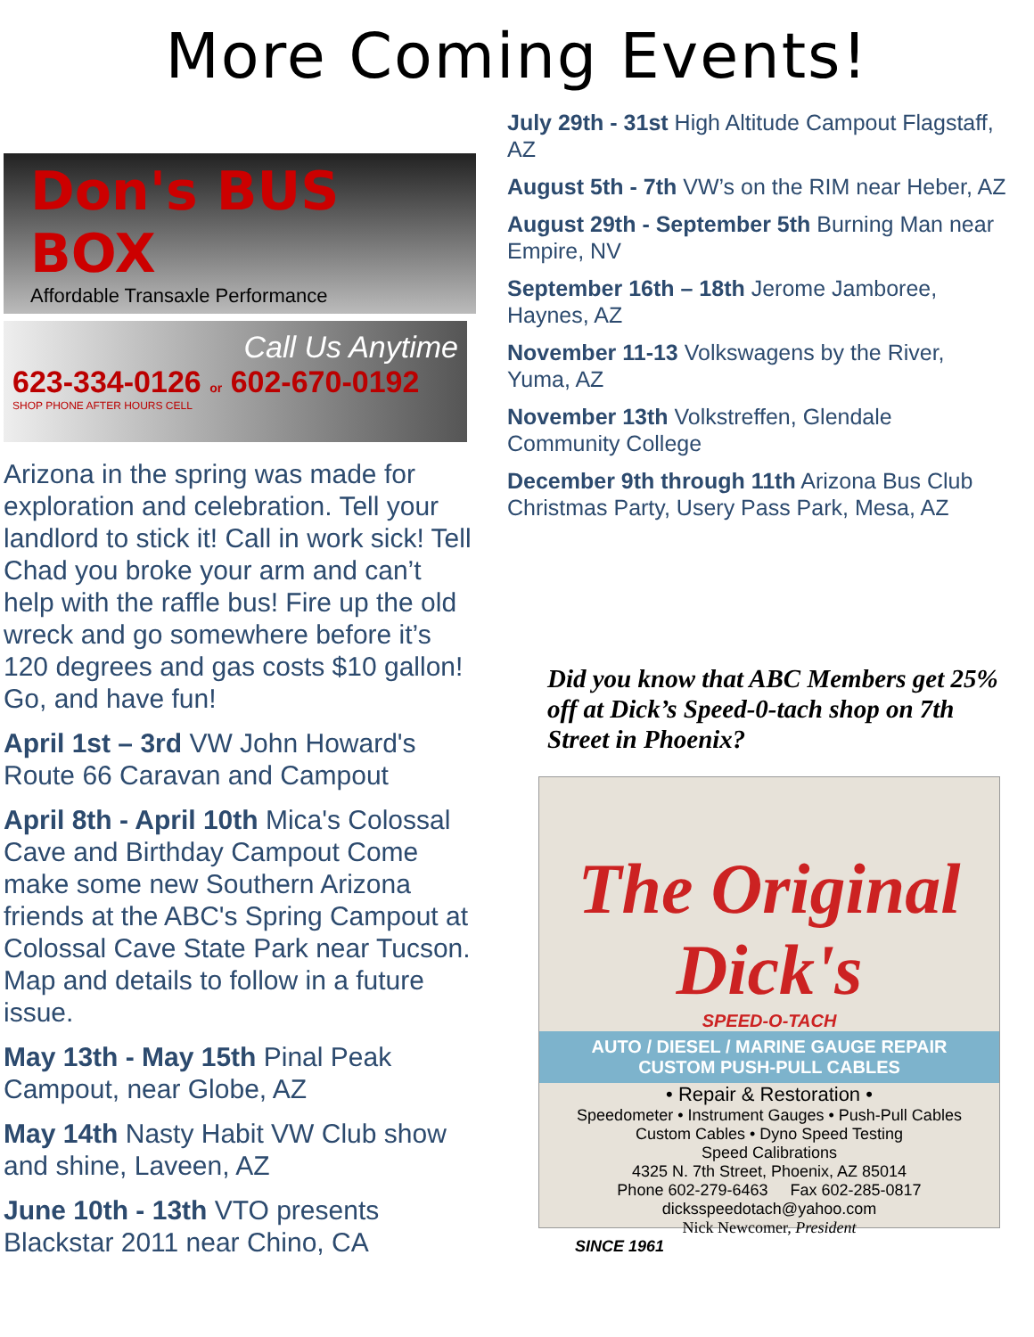More Coming Events!
Don's BUS BOX
Affordable Transaxle Performance
Call Us Anytime
623-334-0126 or 602-670-0192
SHOP PHONE AFTER HOURS CELL
Arizona in the spring was made for exploration and celebration. Tell your landlord to stick it! Call in work sick! Tell Chad you broke your arm and can’t help with the raffle bus! Fire up the old wreck and go somewhere before it’s 120 degrees and gas costs $10 gallon! Go, and have fun!
April 1st – 3rd VW John Howard's Route 66 Caravan and Campout
April 8th - April 10th Mica's Colossal Cave and Birthday Campout Come make some new Southern Arizona friends at the ABC's Spring Campout at Colossal Cave State Park near Tucson. Map and details to follow in a future issue.
May 13th - May 15th Pinal Peak Campout, near Globe, AZ
May 14th Nasty Habit VW Club show and shine, Laveen, AZ
June 10th - 13th VTO presents Blackstar 2011 near Chino, CA
July 29th - 31st High Altitude Campout Flagstaff, AZ
August 5th - 7th VW’s on the RIM near Heber, AZ
August 29th - September 5th Burning Man near Empire, NV
September 16th – 18th Jerome Jamboree, Haynes, AZ
November 11-13 Volkswagens by the River, Yuma, AZ
November 13th Volkstreffen, Glendale Community College
December 9th through 11th Arizona Bus Club Christmas Party, Usery Pass Park, Mesa, AZ
Did you know that ABC Members get 25% off at Dick’s Speed-0-tach shop on 7th Street in Phoenix?
The Original Dick's
SPEED-O-TACH
AUTO / DIESEL / MARINE GAUGE REPAIR
CUSTOM PUSH-PULL CABLES
• Repair & Restoration •
Speedometer • Instrument Gauges • Push-Pull Cables
Custom Cables • Dyno Speed Testing
Speed Calibrations
4325 N. 7th Street, Phoenix, AZ 85014
Phone 602-279-6463 Fax 602-285-0817
dicksspeedotach@yahoo.com
Nick Newcomer, President
SINCE 1961